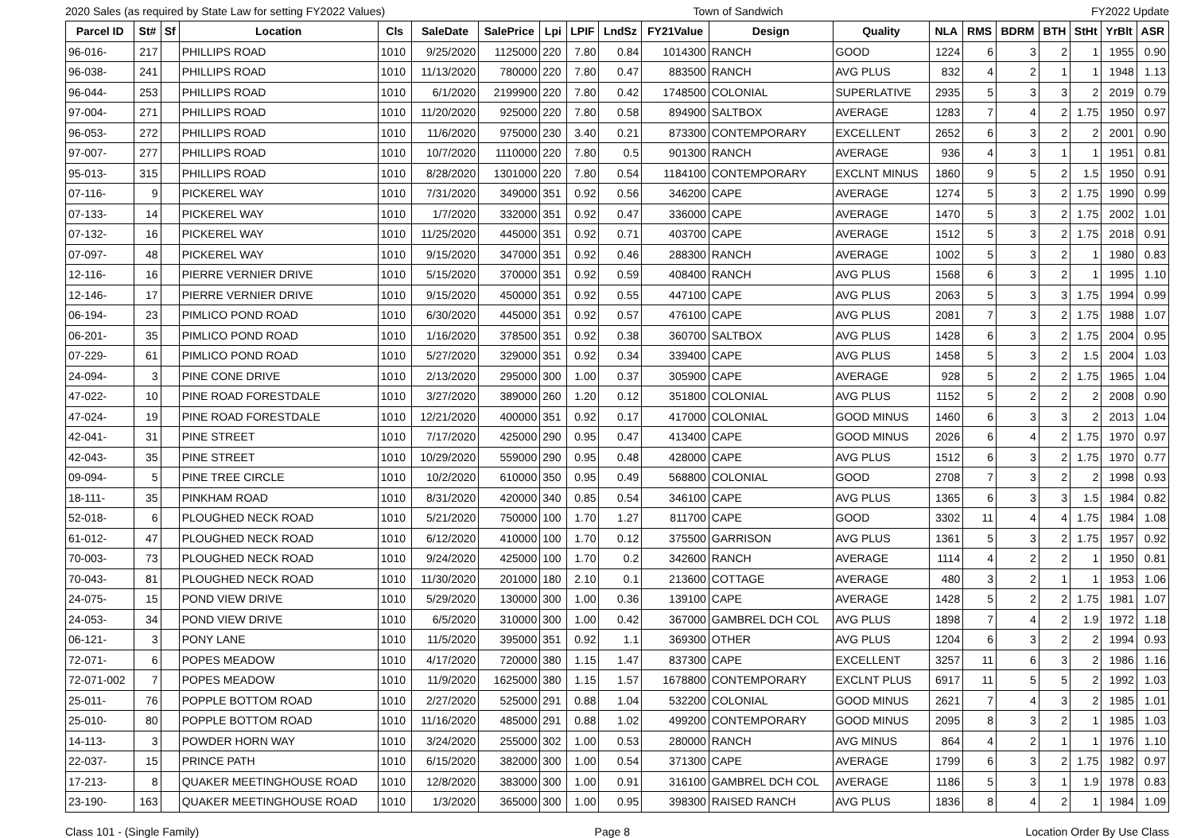2020 Sales (as required by State Law for setting FY2022 Values) Town of Sandwich FY2022 Update
| Parcel ID | St# | Sf | Location | Cls | SaleDate | SalePrice | Lpi | LPIF | LndSz | FY21Value | Design | Quality | NLA | RMS | BDRM | BTH | StHt | YrBlt | ASR |
| --- | --- | --- | --- | --- | --- | --- | --- | --- | --- | --- | --- | --- | --- | --- | --- | --- | --- | --- | --- |
| 96-016- | 217 | | PHILLIPS ROAD | 1010 | 9/25/2020 | 1125000 | 220 | 7.80 | 0.84 | 1014300 | RANCH | GOOD | 1224 | 6 | 3 | 2 | 1 | 1955 | 0.90 |
| 96-038- | 241 | | PHILLIPS ROAD | 1010 | 11/13/2020 | 780000 | 220 | 7.80 | 0.47 | 883500 | RANCH | AVG PLUS | 832 | 4 | 2 | 1 | 1 | 1948 | 1.13 |
| 96-044- | 253 | | PHILLIPS ROAD | 1010 | 6/1/2020 | 2199900 | 220 | 7.80 | 0.42 | 1748500 | COLONIAL | SUPERLATIVE | 2935 | 5 | 3 | 3 | 2 | 2019 | 0.79 |
| 97-004- | 271 | | PHILLIPS ROAD | 1010 | 11/20/2020 | 925000 | 220 | 7.80 | 0.58 | 894900 | SALTBOX | AVERAGE | 1283 | 7 | 4 | 2 | 1.75 | 1950 | 0.97 |
| 96-053- | 272 | | PHILLIPS ROAD | 1010 | 11/6/2020 | 975000 | 230 | 3.40 | 0.21 | 873300 | CONTEMPORARY | EXCELLENT | 2652 | 6 | 3 | 2 | 2 | 2001 | 0.90 |
| 97-007- | 277 | | PHILLIPS ROAD | 1010 | 10/7/2020 | 1110000 | 220 | 7.80 | 0.5 | 901300 | RANCH | AVERAGE | 936 | 4 | 3 | 1 | 1 | 1951 | 0.81 |
| 95-013- | 315 | | PHILLIPS ROAD | 1010 | 8/28/2020 | 1301000 | 220 | 7.80 | 0.54 | 1184100 | CONTEMPORARY | EXCLNT MINUS | 1860 | 9 | 5 | 2 | 1.5 | 1950 | 0.91 |
| 07-116- | 9 | | PICKEREL WAY | 1010 | 7/31/2020 | 349000 | 351 | 0.92 | 0.56 | 346200 | CAPE | AVERAGE | 1274 | 5 | 3 | 2 | 1.75 | 1990 | 0.99 |
| 07-133- | 14 | | PICKEREL WAY | 1010 | 1/7/2020 | 332000 | 351 | 0.92 | 0.47 | 336000 | CAPE | AVERAGE | 1470 | 5 | 3 | 2 | 1.75 | 2002 | 1.01 |
| 07-132- | 16 | | PICKEREL WAY | 1010 | 11/25/2020 | 445000 | 351 | 0.92 | 0.71 | 403700 | CAPE | AVERAGE | 1512 | 5 | 3 | 2 | 1.75 | 2018 | 0.91 |
| 07-097- | 48 | | PICKEREL WAY | 1010 | 9/15/2020 | 347000 | 351 | 0.92 | 0.46 | 288300 | RANCH | AVERAGE | 1002 | 5 | 3 | 2 | 1 | 1980 | 0.83 |
| 12-116- | 16 | | PIERRE VERNIER DRIVE | 1010 | 5/15/2020 | 370000 | 351 | 0.92 | 0.59 | 408400 | RANCH | AVG PLUS | 1568 | 6 | 3 | 2 | 1 | 1995 | 1.10 |
| 12-146- | 17 | | PIERRE VERNIER DRIVE | 1010 | 9/15/2020 | 450000 | 351 | 0.92 | 0.55 | 447100 | CAPE | AVG PLUS | 2063 | 5 | 3 | 3 | 1.75 | 1994 | 0.99 |
| 06-194- | 23 | | PIMLICO POND ROAD | 1010 | 6/30/2020 | 445000 | 351 | 0.92 | 0.57 | 476100 | CAPE | AVG PLUS | 2081 | 7 | 3 | 2 | 1.75 | 1988 | 1.07 |
| 06-201- | 35 | | PIMLICO POND ROAD | 1010 | 1/16/2020 | 378500 | 351 | 0.92 | 0.38 | 360700 | SALTBOX | AVG PLUS | 1428 | 6 | 3 | 2 | 1.75 | 2004 | 0.95 |
| 07-229- | 61 | | PIMLICO POND ROAD | 1010 | 5/27/2020 | 329000 | 351 | 0.92 | 0.34 | 339400 | CAPE | AVG PLUS | 1458 | 5 | 3 | 2 | 1.5 | 2004 | 1.03 |
| 24-094- | 3 | | PINE CONE DRIVE | 1010 | 2/13/2020 | 295000 | 300 | 1.00 | 0.37 | 305900 | CAPE | AVERAGE | 928 | 5 | 2 | 2 | 1.75 | 1965 | 1.04 |
| 47-022- | 10 | | PINE ROAD FORESTDALE | 1010 | 3/27/2020 | 389000 | 260 | 1.20 | 0.12 | 351800 | COLONIAL | AVG PLUS | 1152 | 5 | 2 | 2 | 2 | 2008 | 0.90 |
| 47-024- | 19 | | PINE ROAD FORESTDALE | 1010 | 12/21/2020 | 400000 | 351 | 0.92 | 0.17 | 417000 | COLONIAL | GOOD MINUS | 1460 | 6 | 3 | 3 | 2 | 2013 | 1.04 |
| 42-041- | 31 | | PINE STREET | 1010 | 7/17/2020 | 425000 | 290 | 0.95 | 0.47 | 413400 | CAPE | GOOD MINUS | 2026 | 6 | 4 | 2 | 1.75 | 1970 | 0.97 |
| 42-043- | 35 | | PINE STREET | 1010 | 10/29/2020 | 559000 | 290 | 0.95 | 0.48 | 428000 | CAPE | AVG PLUS | 1512 | 6 | 3 | 2 | 1.75 | 1970 | 0.77 |
| 09-094- | 5 | | PINE TREE CIRCLE | 1010 | 10/2/2020 | 610000 | 350 | 0.95 | 0.49 | 568800 | COLONIAL | GOOD | 2708 | 7 | 3 | 2 | 2 | 1998 | 0.93 |
| 18-111- | 35 | | PINKHAM ROAD | 1010 | 8/31/2020 | 420000 | 340 | 0.85 | 0.54 | 346100 | CAPE | AVG PLUS | 1365 | 6 | 3 | 3 | 1.5 | 1984 | 0.82 |
| 52-018- | 6 | | PLOUGHED NECK ROAD | 1010 | 5/21/2020 | 750000 | 100 | 1.70 | 1.27 | 811700 | CAPE | GOOD | 3302 | 11 | 4 | 4 | 1.75 | 1984 | 1.08 |
| 61-012- | 47 | | PLOUGHED NECK ROAD | 1010 | 6/12/2020 | 410000 | 100 | 1.70 | 0.12 | 375500 | GARRISON | AVG PLUS | 1361 | 5 | 3 | 2 | 1.75 | 1957 | 0.92 |
| 70-003- | 73 | | PLOUGHED NECK ROAD | 1010 | 9/24/2020 | 425000 | 100 | 1.70 | 0.2 | 342600 | RANCH | AVERAGE | 1114 | 4 | 2 | 2 | 1 | 1950 | 0.81 |
| 70-043- | 81 | | PLOUGHED NECK ROAD | 1010 | 11/30/2020 | 201000 | 180 | 2.10 | 0.1 | 213600 | COTTAGE | AVERAGE | 480 | 3 | 2 | 1 | 1 | 1953 | 1.06 |
| 24-075- | 15 | | POND VIEW DRIVE | 1010 | 5/29/2020 | 130000 | 300 | 1.00 | 0.36 | 139100 | CAPE | AVERAGE | 1428 | 5 | 2 | 2 | 1.75 | 1981 | 1.07 |
| 24-053- | 34 | | POND VIEW DRIVE | 1010 | 6/5/2020 | 310000 | 300 | 1.00 | 0.42 | 367000 | GAMBREL DCH COL | AVG PLUS | 1898 | 7 | 4 | 2 | 1.9 | 1972 | 1.18 |
| 06-121- | 3 | | PONY LANE | 1010 | 11/5/2020 | 395000 | 351 | 0.92 | 1.1 | 369300 | OTHER | AVG PLUS | 1204 | 6 | 3 | 2 | 2 | 1994 | 0.93 |
| 72-071- | 6 | | POPES MEADOW | 1010 | 4/17/2020 | 720000 | 380 | 1.15 | 1.47 | 837300 | CAPE | EXCELLENT | 3257 | 11 | 6 | 3 | 2 | 1986 | 1.16 |
| 72-071-002 | 7 | | POPES MEADOW | 1010 | 11/9/2020 | 1625000 | 380 | 1.15 | 1.57 | 1678800 | CONTEMPORARY | EXCLNT PLUS | 6917 | 11 | 5 | 5 | 2 | 1992 | 1.03 |
| 25-011- | 76 | | POPPLE BOTTOM ROAD | 1010 | 2/27/2020 | 525000 | 291 | 0.88 | 1.04 | 532200 | COLONIAL | GOOD MINUS | 2621 | 7 | 4 | 3 | 2 | 1985 | 1.01 |
| 25-010- | 80 | | POPPLE BOTTOM ROAD | 1010 | 11/16/2020 | 485000 | 291 | 0.88 | 1.02 | 499200 | CONTEMPORARY | GOOD MINUS | 2095 | 8 | 3 | 2 | 1 | 1985 | 1.03 |
| 14-113- | 3 | | POWDER HORN WAY | 1010 | 3/24/2020 | 255000 | 302 | 1.00 | 0.53 | 280000 | RANCH | AVG MINUS | 864 | 4 | 2 | 1 | 1 | 1976 | 1.10 |
| 22-037- | 15 | | PRINCE PATH | 1010 | 6/15/2020 | 382000 | 300 | 1.00 | 0.54 | 371300 | CAPE | AVERAGE | 1799 | 6 | 3 | 2 | 1.75 | 1982 | 0.97 |
| 17-213- | 8 | | QUAKER MEETINGHOUSE ROAD | 1010 | 12/8/2020 | 383000 | 300 | 1.00 | 0.91 | 316100 | GAMBREL DCH COL | AVERAGE | 1186 | 5 | 3 | 1 | 1.9 | 1978 | 0.83 |
| 23-190- | 163 | | QUAKER MEETINGHOUSE ROAD | 1010 | 1/3/2020 | 365000 | 300 | 1.00 | 0.95 | 398300 | RAISED RANCH | AVG PLUS | 1836 | 8 | 4 | 2 | 1 | 1984 | 1.09 |
Class 101 - (Single Family) Page 8 Location Order By Use Class